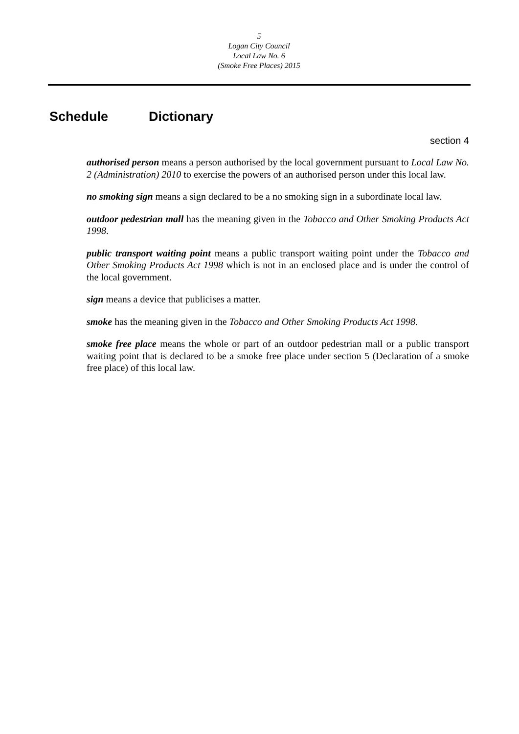5
Logan City Council
Local Law No. 6
(Smoke Free Places) 2015
Schedule Dictionary
section 4
authorised person means a person authorised by the local government pursuant to Local Law No. 2 (Administration) 2010 to exercise the powers of an authorised person under this local law.
no smoking sign means a sign declared to be a no smoking sign in a subordinate local law.
outdoor pedestrian mall has the meaning given in the Tobacco and Other Smoking Products Act 1998.
public transport waiting point means a public transport waiting point under the Tobacco and Other Smoking Products Act 1998 which is not in an enclosed place and is under the control of the local government.
sign means a device that publicises a matter.
smoke has the meaning given in the Tobacco and Other Smoking Products Act 1998.
smoke free place means the whole or part of an outdoor pedestrian mall or a public transport waiting point that is declared to be a smoke free place under section 5 (Declaration of a smoke free place) of this local law.